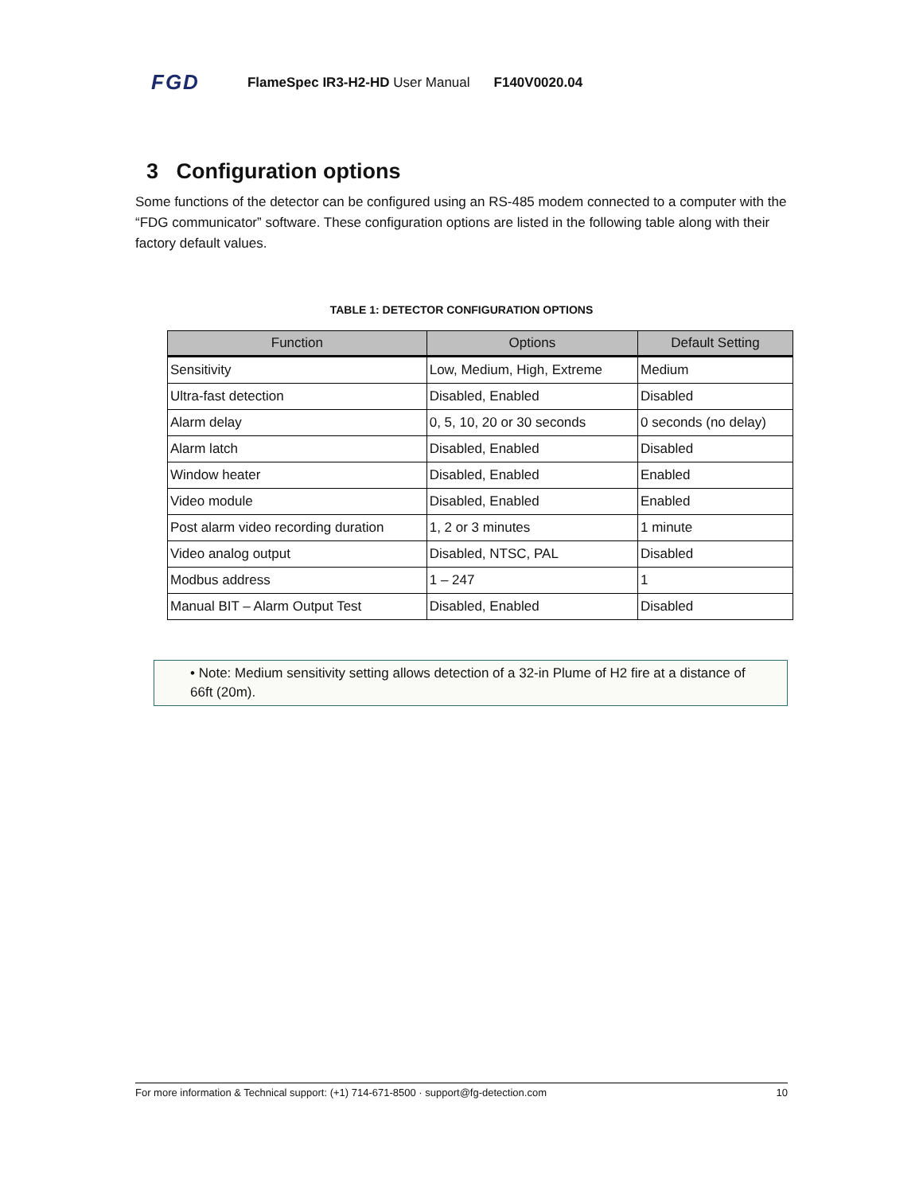FGD FlameSpec IR3-H2-HD User Manual F140V0020.04
3 Configuration options
Some functions of the detector can be configured using an RS-485 modem connected to a computer with the “FDG communicator” software. These configuration options are listed in the following table along with their factory default values.
TABLE 1: DETECTOR CONFIGURATION OPTIONS
| Function | Options | Default Setting |
| --- | --- | --- |
| Sensitivity | Low, Medium, High, Extreme | Medium |
| Ultra-fast detection | Disabled, Enabled | Disabled |
| Alarm delay | 0, 5, 10, 20 or 30 seconds | 0 seconds (no delay) |
| Alarm latch | Disabled, Enabled | Disabled |
| Window heater | Disabled, Enabled | Enabled |
| Video module | Disabled, Enabled | Enabled |
| Post alarm video recording duration | 1, 2 or 3 minutes | 1 minute |
| Video analog output | Disabled, NTSC, PAL | Disabled |
| Modbus address | 1 – 247 | 1 |
| Manual BIT – Alarm Output Test | Disabled, Enabled | Disabled |
• Note: Medium sensitivity setting allows detection of a 32-in Plume of H2 fire at a distance of 66ft (20m).
For more information & Technical support: (+1) 714-671-8500 · support@fg-detection.com 10